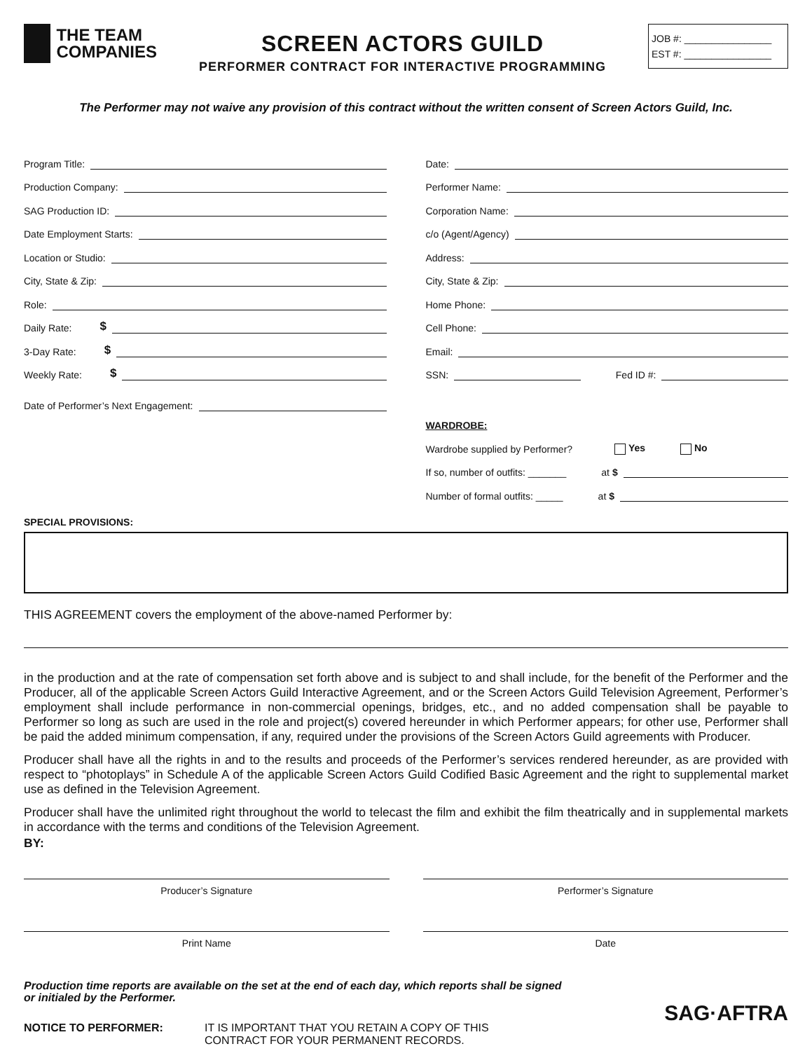THE TEAM
COMPANIES
SCREEN ACTORS GUILD
PERFORMER CONTRACT FOR INTERACTIVE PROGRAMMING
JOB #: ________________
EST #: ________________
The Performer may not waive any provision of this contract without the written consent of Screen Actors Guild, Inc.
Program Title:
Production Company:
SAG Production ID:
Date Employment Starts:
Location or Studio:
City, State & Zip:
Role:
Daily Rate: $
3-Day Rate: $
Weekly Rate: $
Date of Performer’s Next Engagement:
SPECIAL PROVISIONS:
Date:
Performer Name:
Corporation Name:
c/o (Agent/Agency)
Address:
City, State & Zip:
Home Phone:
Cell Phone:
Email:
SSN: Fed ID #:
WARDROBE:
Wardrobe supplied by Performer? Yes No
If so, number of outfits: _______ at $
Number of formal outfits: _____ at $
THIS AGREEMENT covers the employment of the above-named Performer by:
in the production and at the rate of compensation set forth above and is subject to and shall include, for the benefit of the Performer and the Producer, all of the applicable Screen Actors Guild Interactive Agreement, and or the Screen Actors Guild Television Agreement, Performer’s employment shall include performance in non-commercial openings, bridges, etc., and no added compensation shall be payable to Performer so long as such are used in the role and project(s) covered hereunder in which Performer appears; for other use, Performer shall be paid the added minimum compensation, if any, required under the provisions of the Screen Actors Guild agreements with Producer.
Producer shall have all the rights in and to the results and proceeds of the Performer’s services rendered hereunder, as are provided with respect to “photoplays” in Schedule A of the applicable Screen Actors Guild Codified Basic Agreement and the right to supplemental market use as defined in the Television Agreement.
Producer shall have the unlimited right throughout the world to telecast the film and exhibit the film theatrically and in supplemental markets in accordance with the terms and conditions of the Television Agreement.
BY:
Producer’s Signature Performer’s Signature
Print Name Date
Production time reports are available on the set at the end of each day, which reports shall be signed
or initialed by the Performer.
NOTICE TO PERFORMER: IT IS IMPORTANT THAT YOU RETAIN A COPY OF THIS
CONTRACT FOR YOUR PERMANENT RECORDS.
SAG·AFTRA